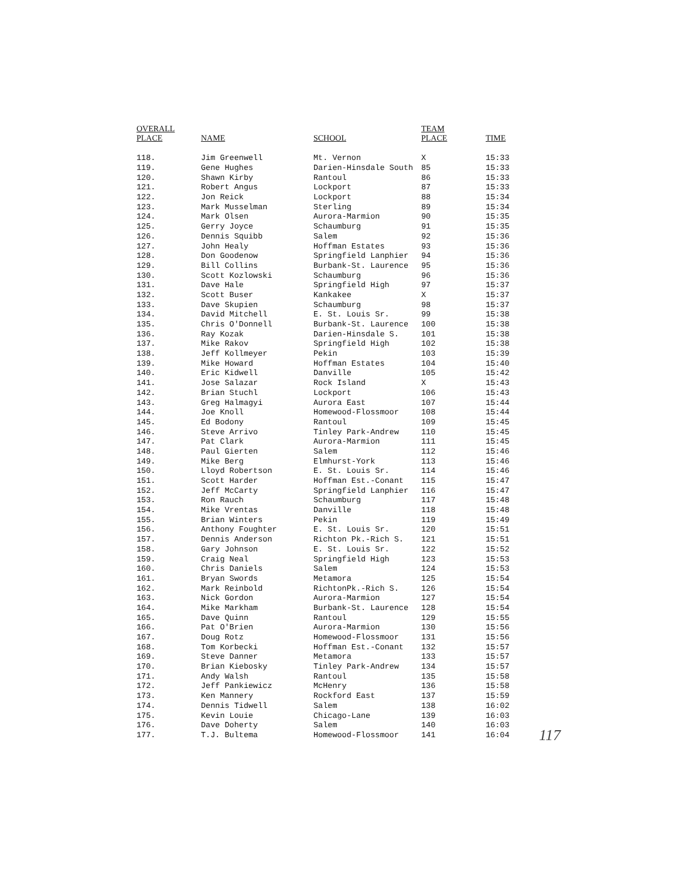| OVERALL PLACE | NAME | SCHOOL | TEAM PLACE | TIME |
| --- | --- | --- | --- | --- |
| 118. | Jim Greenwell | Mt. Vernon | X | 15:33 |
| 119. | Gene Hughes | Darien-Hinsdale South | 85 | 15:33 |
| 120. | Shawn Kirby | Rantoul | 86 | 15:33 |
| 121. | Robert Angus | Lockport | 87 | 15:33 |
| 122. | Jon Reick | Lockport | 88 | 15:34 |
| 123. | Mark Musselman | Sterling | 89 | 15:34 |
| 124. | Mark Olsen | Aurora-Marmion | 90 | 15:35 |
| 125. | Gerry Joyce | Schaumburg | 91 | 15:35 |
| 126. | Dennis Squibb | Salem | 92 | 15:36 |
| 127. | John Healy | Hoffman Estates | 93 | 15:36 |
| 128. | Don Goodenow | Springfield Lanphier | 94 | 15:36 |
| 129. | Bill Collins | Burbank-St. Laurence | 95 | 15:36 |
| 130. | Scott Kozlowski | Schaumburg | 96 | 15:36 |
| 131. | Dave Hale | Springfield High | 97 | 15:37 |
| 132. | Scott Buser | Kankakee | X | 15:37 |
| 133. | Dave Skupien | Schaumburg | 98 | 15:37 |
| 134. | David Mitchell | E. St. Louis Sr. | 99 | 15:38 |
| 135. | Chris O'Donnell | Burbank-St. Laurence | 100 | 15:38 |
| 136. | Ray Kozak | Darien-Hinsdale S. | 101 | 15:38 |
| 137. | Mike Rakov | Springfield High | 102 | 15:38 |
| 138. | Jeff Kollmeyer | Pekin | 103 | 15:39 |
| 139. | Mike Howard | Hoffman Estates | 104 | 15:40 |
| 140. | Eric Kidwell | Danville | 105 | 15:42 |
| 141. | Jose Salazar | Rock Island | X | 15:43 |
| 142. | Brian Stuchl | Lockport | 106 | 15:43 |
| 143. | Greg Halmagyi | Aurora East | 107 | 15:44 |
| 144. | Joe Knoll | Homewood-Flossmoor | 108 | 15:44 |
| 145. | Ed Bodony | Rantoul | 109 | 15:45 |
| 146. | Steve Arrivo | Tinley Park-Andrew | 110 | 15:45 |
| 147. | Pat Clark | Aurora-Marmion | 111 | 15:45 |
| 148. | Paul Gierten | Salem | 112 | 15:46 |
| 149. | Mike Berg | Elmhurst-York | 113 | 15:46 |
| 150. | Lloyd Robertson | E. St. Louis Sr. | 114 | 15:46 |
| 151. | Scott Harder | Hoffman Est.-Conant | 115 | 15:47 |
| 152. | Jeff McCarty | Springfield Lanphier | 116 | 15:47 |
| 153. | Ron Rauch | Schaumburg | 117 | 15:48 |
| 154. | Mike Vrentas | Danville | 118 | 15:48 |
| 155. | Brian Winters | Pekin | 119 | 15:49 |
| 156. | Anthony Foughter | E. St. Louis Sr. | 120 | 15:51 |
| 157. | Dennis Anderson | Richton Pk.-Rich S. | 121 | 15:51 |
| 158. | Gary Johnson | E. St. Louis Sr. | 122 | 15:52 |
| 159. | Craig Neal | Springfield High | 123 | 15:53 |
| 160. | Chris Daniels | Salem | 124 | 15:53 |
| 161. | Bryan Swords | Metamora | 125 | 15:54 |
| 162. | Mark Reinbold | RichtonPk.-Rich S. | 126 | 15:54 |
| 163. | Nick Gordon | Aurora-Marmion | 127 | 15:54 |
| 164. | Mike Markham | Burbank-St. Laurence | 128 | 15:54 |
| 165. | Dave Quinn | Rantoul | 129 | 15:55 |
| 166. | Pat O'Brien | Aurora-Marmion | 130 | 15:56 |
| 167. | Doug Rotz | Homewood-Flossmoor | 131 | 15:56 |
| 168. | Tom Korbecki | Hoffman Est.-Conant | 132 | 15:57 |
| 169. | Steve Danner | Metamora | 133 | 15:57 |
| 170. | Brian Kiebosky | Tinley Park-Andrew | 134 | 15:57 |
| 171. | Andy Walsh | Rantoul | 135 | 15:58 |
| 172. | Jeff Pankiewicz | McHenry | 136 | 15:58 |
| 173. | Ken Mannery | Rockford East | 137 | 15:59 |
| 174. | Dennis Tidwell | Salem | 138 | 16:02 |
| 175. | Kevin Louie | Chicago-Lane | 139 | 16:03 |
| 176. | Dave Doherty | Salem | 140 | 16:03 |
| 177. | T.J. Bultema | Homewood-Flossmoor | 141 | 16:04 |
117